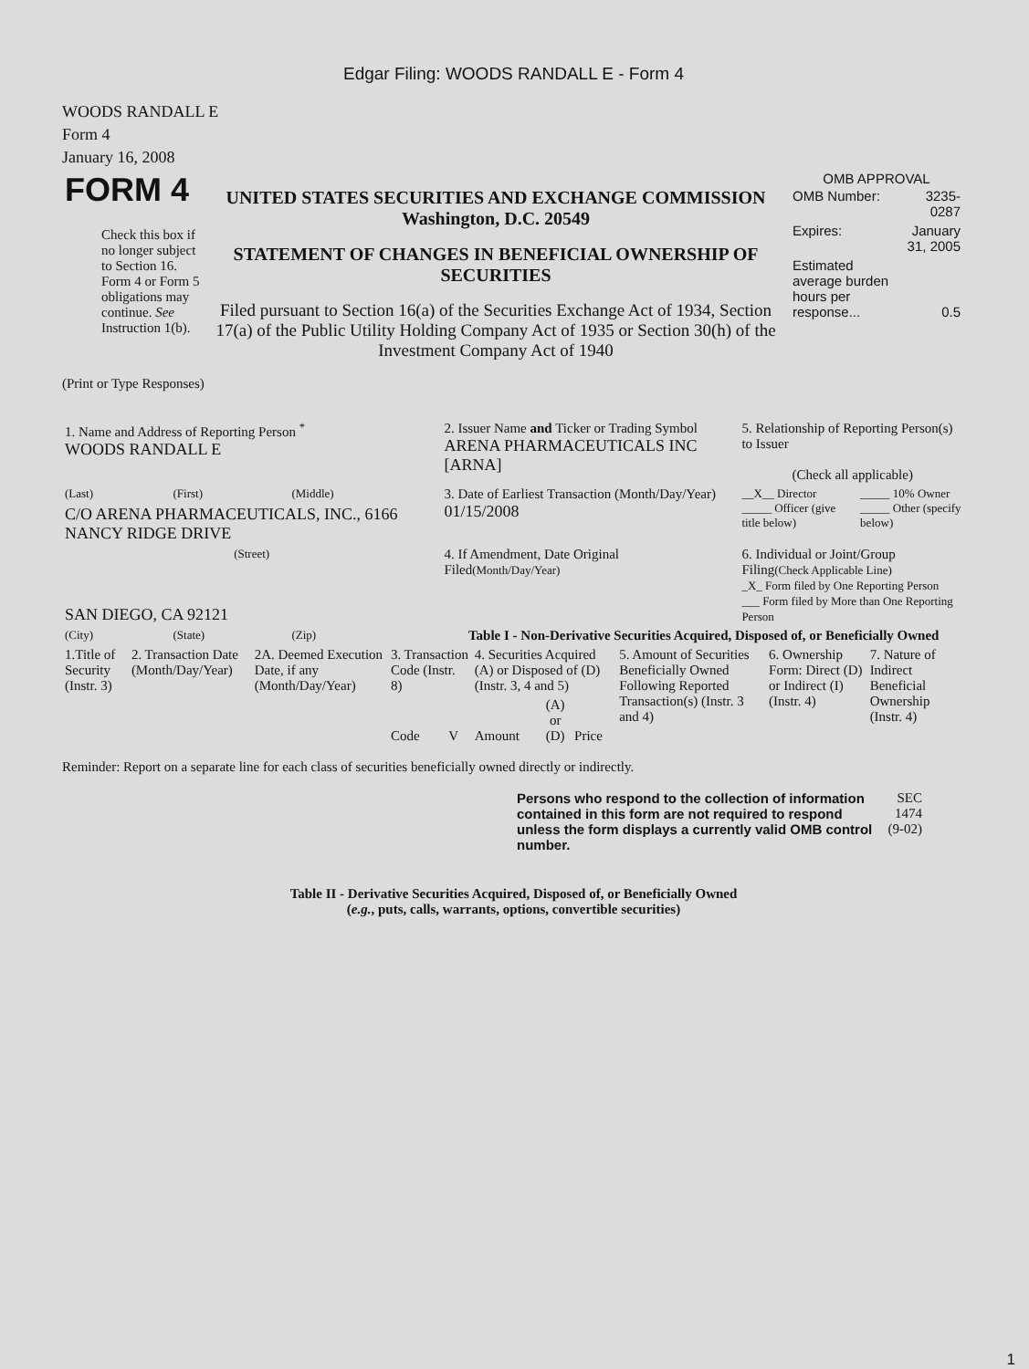Edgar Filing: WOODS RANDALL E - Form 4
WOODS RANDALL E
Form 4
January 16, 2008
| FORM 4 Check this box if no longer subject to Section 16. Form 4 or Form 5 obligations may continue. See Instruction 1(b). | UNITED STATES SECURITIES AND EXCHANGE COMMISSION Washington, D.C. 20549 STATEMENT OF CHANGES IN BENEFICIAL OWNERSHIP OF SECURITIES Filed pursuant to Section 16(a) of the Securities Exchange Act of 1934, Section 17(a) of the Public Utility Holding Company Act of 1935 or Section 30(h) of the Investment Company Act of 1940 | OMB APPROVAL / OMB Number: / 3235-0287 / / Expires: / January 31, 2005 / / Estimated average burden hours per response... / 0.5 / |
(Print or Type Responses)
| 1. Name and Address of Reporting Person <sup>*</sup> WOODS RANDALL E | | | 2. Issuer Name and Ticker or Trading Symbol ARENA PHARMACEUTICALS INC [ARNA] | 5. Relationship of Reporting Person(s) to Issuer (Check all applicable) | |
| (Last) | (First) | (Middle) | 3. Date of Earliest Transaction (Month/Day/Year) 01/15/2008 | __X__ Director _____ Officer (give title below) | _____ 10% Owner _____ Other (specify below) |
| C/O ARENA PHARMACEUTICALS, INC., 6166 NANCY RIDGE DRIVE | | | | | |
| (Street) SAN DIEGO, CA 92121 | | | 4. If Amendment, Date Original Filed (Month/Day/Year) | 6. Individual or Joint/Group Filing (Check Applicable Line) _X_ Form filed by One Reporting Person ___ Form filed by More than One Reporting Person | |
| (City) | (State) | (Zip) | Table I - Non-Derivative Securities Acquired, Disposed of, or Beneficially Owned | | |
| 1.Title of Security (Instr. 3) | 2. Transaction Date (Month/Day/Year) | 2A. Deemed Execution Date, if any (Month/Day/Year) | 3. Transaction Code (Instr. 8) | | 4. Securities Acquired (A) or Disposed of (D) (Instr. 3, 4 and 5) | | | 5. Amount of Securities Beneficially Owned Following Reported Transaction(s) (Instr. 3 and 4) | 6. Ownership Form: Direct (D) or Indirect (I) (Instr. 4) | 7. Nature of Indirect Beneficial Ownership (Instr. 4) |
| --- | --- | --- | --- | --- | --- | --- | --- | --- | --- | --- |
| | | | Code | V | Amount | (A) or (D) | Price | | | |
Reminder: Report on a separate line for each class of securities beneficially owned directly or indirectly.
| Persons who respond to the collection of information contained in this form are not required to respond unless the form displays a currently valid OMB control number. | SEC 1474 (9-02) |
Table II - Derivative Securities Acquired, Disposed of, or Beneficially Owned
(e.g., puts, calls, warrants, options, convertible securities)
1